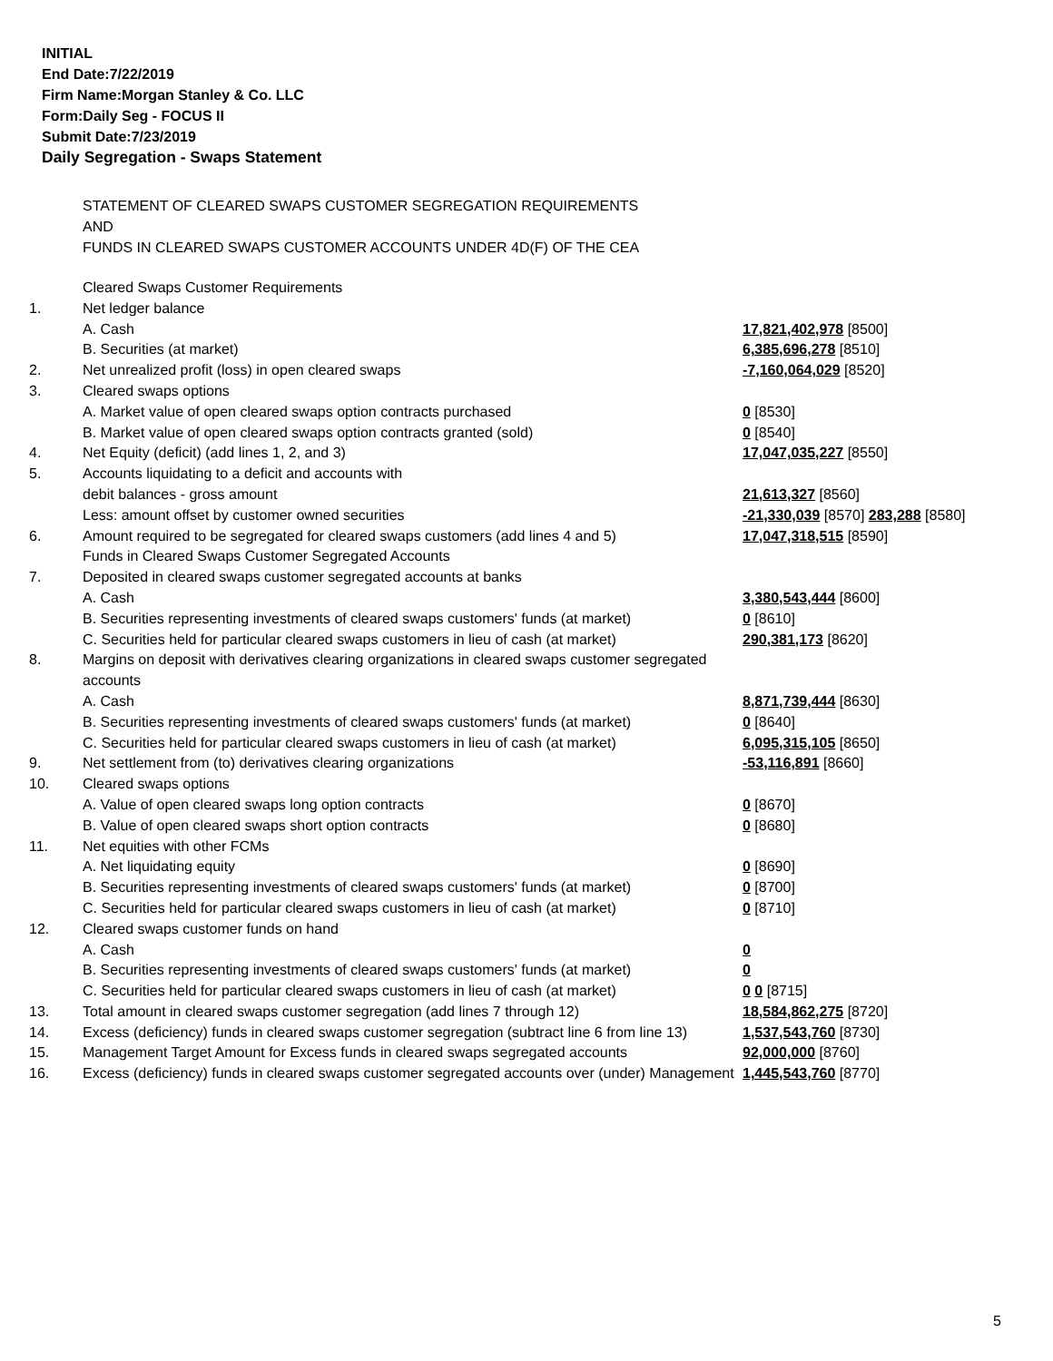INITIAL
End Date:7/22/2019
Firm Name:Morgan Stanley & Co. LLC
Form:Daily Seg - FOCUS II
Submit Date:7/23/2019
Daily Segregation - Swaps Statement
STATEMENT OF CLEARED SWAPS CUSTOMER SEGREGATION REQUIREMENTS
AND
FUNDS IN CLEARED SWAPS CUSTOMER ACCOUNTS UNDER 4D(F) OF THE CEA
| | Cleared Swaps Customer Requirements | |
| 1. | Net ledger balance | |
| | A. Cash | 17,821,402,978 [8500] |
| | B. Securities (at market) | 6,385,696,278 [8510] |
| 2. | Net unrealized profit (loss) in open cleared swaps | -7,160,064,029 [8520] |
| 3. | Cleared swaps options | |
| | A. Market value of open cleared swaps option contracts purchased | 0 [8530] |
| | B. Market value of open cleared swaps option contracts granted (sold) | 0 [8540] |
| 4. | Net Equity (deficit) (add lines 1, 2, and 3) | 17,047,035,227 [8550] |
| 5. | Accounts liquidating to a deficit and accounts with | |
| | debit balances - gross amount | 21,613,327 [8560] |
| | Less: amount offset by customer owned securities | -21,330,039 [8570] 283,288 [8580] |
| 6. | Amount required to be segregated for cleared swaps customers (add lines 4 and 5) | 17,047,318,515 [8590] |
| | Funds in Cleared Swaps Customer Segregated Accounts | |
| 7. | Deposited in cleared swaps customer segregated accounts at banks | |
| | A. Cash | 3,380,543,444 [8600] |
| | B. Securities representing investments of cleared swaps customers' funds (at market) | 0 [8610] |
| | C. Securities held for particular cleared swaps customers in lieu of cash (at market) | 290,381,173 [8620] |
| 8. | Margins on deposit with derivatives clearing organizations in cleared swaps customer segregated accounts | |
| | A. Cash | 8,871,739,444 [8630] |
| | B. Securities representing investments of cleared swaps customers' funds (at market) | 0 [8640] |
| | C. Securities held for particular cleared swaps customers in lieu of cash (at market) | 6,095,315,105 [8650] |
| 9. | Net settlement from (to) derivatives clearing organizations | -53,116,891 [8660] |
| 10. | Cleared swaps options | |
| | A. Value of open cleared swaps long option contracts | 0 [8670] |
| | B. Value of open cleared swaps short option contracts | 0 [8680] |
| 11. | Net equities with other FCMs | |
| | A. Net liquidating equity | 0 [8690] |
| | B. Securities representing investments of cleared swaps customers' funds (at market) | 0 [8700] |
| | C. Securities held for particular cleared swaps customers in lieu of cash (at market) | 0 [8710] |
| 12. | Cleared swaps customer funds on hand | |
| | A. Cash | 0 |
| | B. Securities representing investments of cleared swaps customers' funds (at market) | 0 |
| | C. Securities held for particular cleared swaps customers in lieu of cash (at market) | 0 0 [8715] |
| 13. | Total amount in cleared swaps customer segregation (add lines 7 through 12) | 18,584,862,275 [8720] |
| 14. | Excess (deficiency) funds in cleared swaps customer segregation (subtract line 6 from line 13) | 1,537,543,760 [8730] |
| 15. | Management Target Amount for Excess funds in cleared swaps segregated accounts | 92,000,000 [8760] |
| 16. | Excess (deficiency) funds in cleared swaps customer segregated accounts over (under) Management | 1,445,543,760 [8770] |
5